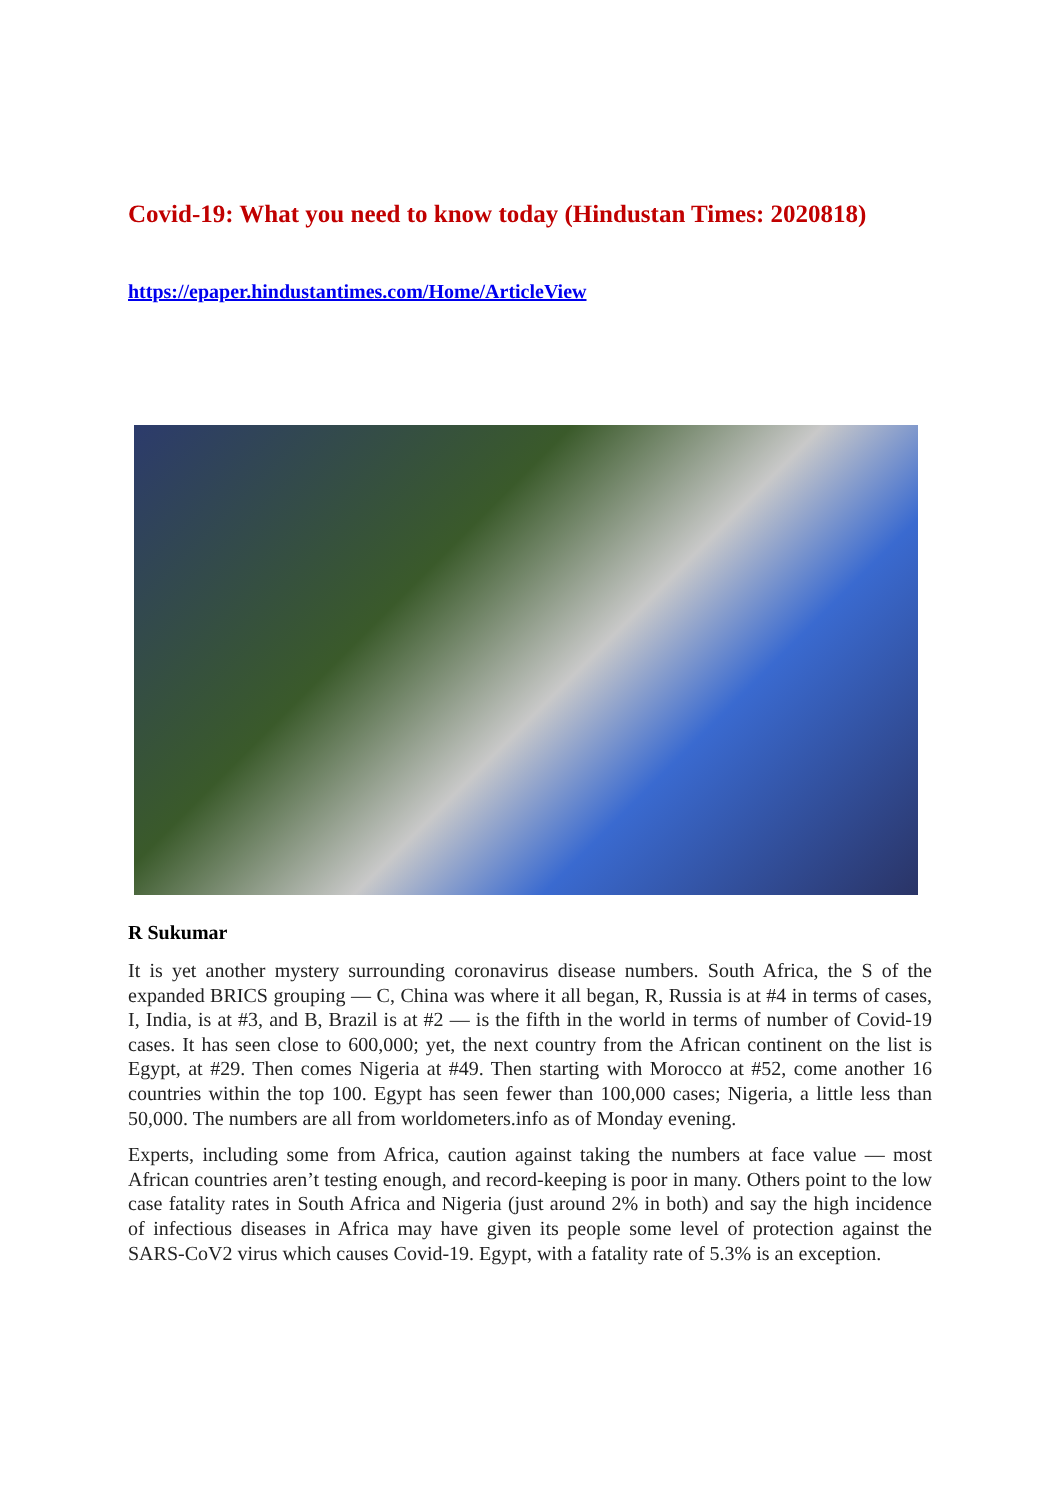Covid-19: What you need to know today (Hindustan Times: 2020818)
https://epaper.hindustantimes.com/Home/ArticleView
R Sukumar
It is yet another mystery surrounding coronavirus disease numbers. South Africa, the S of the expanded BRICS grouping — C, China was where it all began, R, Russia is at #4 in terms of cases, I, India, is at #3, and B, Brazil is at #2 — is the fifth in the world in terms of number of Covid-19 cases. It has seen close to 600,000; yet, the next country from the African continent on the list is Egypt, at #29. Then comes Nigeria at #49. Then starting with Morocco at #52, come another 16 countries within the top 100. Egypt has seen fewer than 100,000 cases; Nigeria, a little less than 50,000. The numbers are all from worldometers.info as of Monday evening.
Experts, including some from Africa, caution against taking the numbers at face value — most African countries aren’t testing enough, and record-keeping is poor in many. Others point to the low case fatality rates in South Africa and Nigeria (just around 2% in both) and say the high incidence of infectious diseases in Africa may have given its people some level of protection against the SARS-CoV2 virus which causes Covid-19. Egypt, with a fatality rate of 5.3% is an exception.